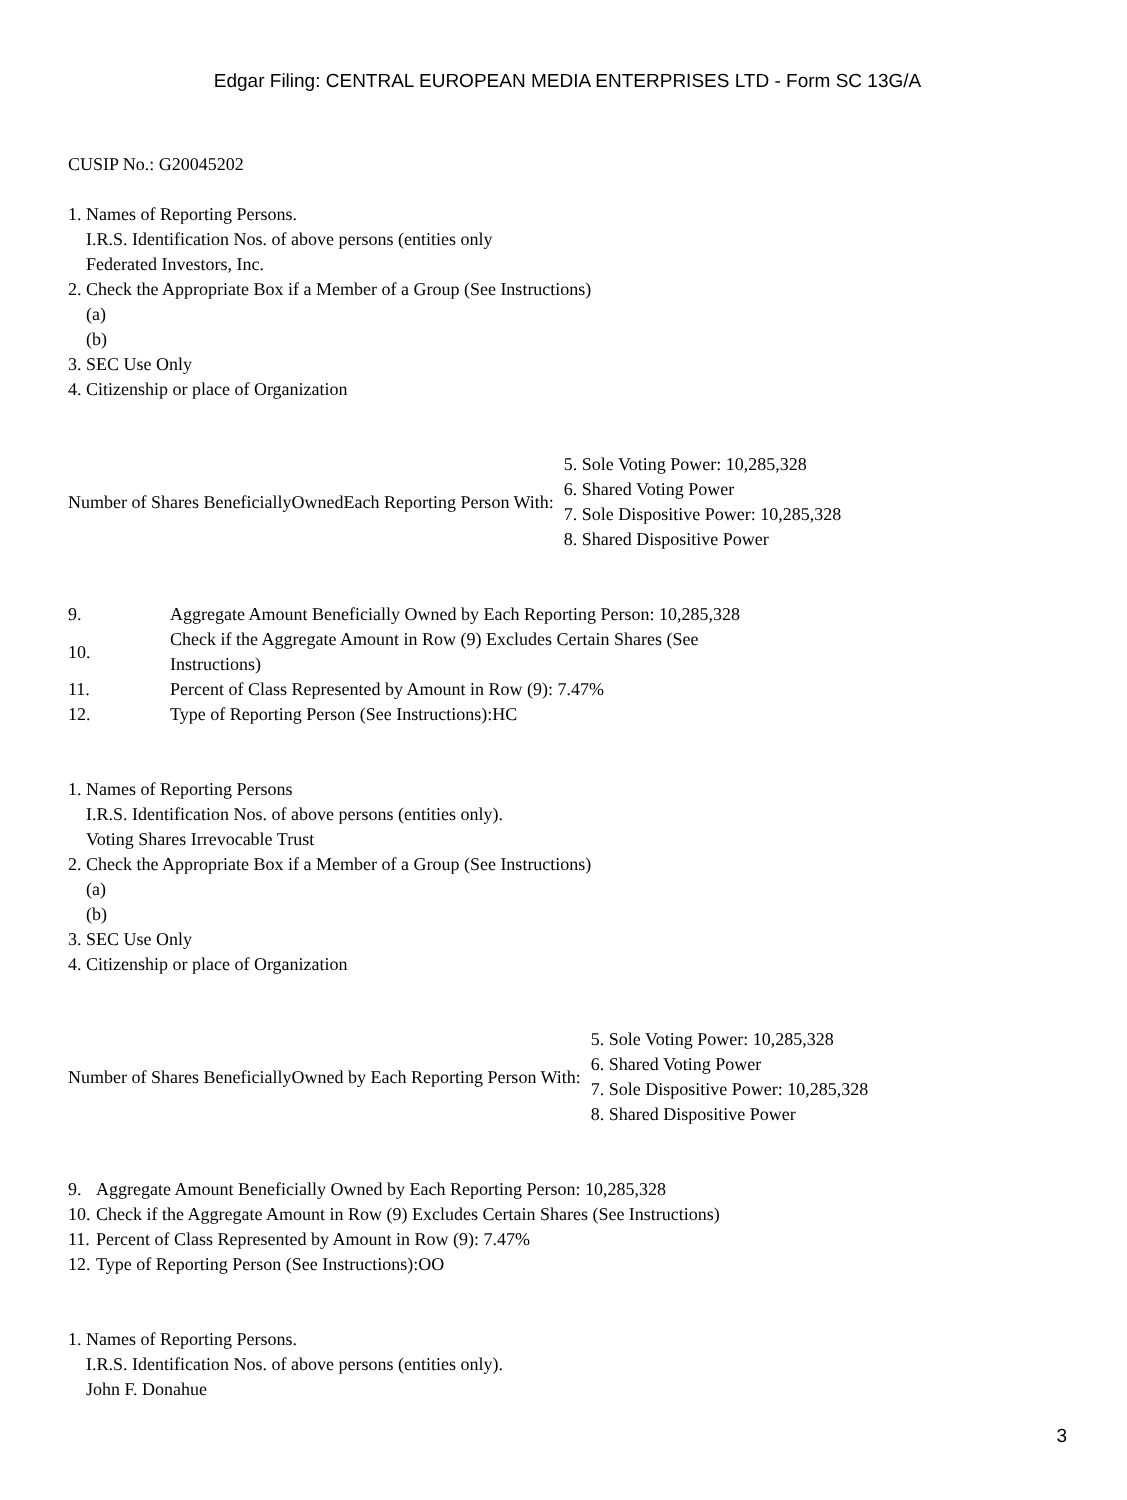Edgar Filing: CENTRAL EUROPEAN MEDIA ENTERPRISES LTD - Form SC 13G/A
CUSIP No.: G20045202
1. Names of Reporting Persons.
I.R.S. Identification Nos. of above persons (entities only
Federated Investors, Inc.
2. Check the Appropriate Box if a Member of a Group (See Instructions)
(a)
(b)
3. SEC Use Only
4. Citizenship or place of Organization
| Number of Shares BeneficiallyOwnedEach Reporting Person With: | 5. Sole Voting Power: 10,285,328 6. Shared Voting Power 7. Sole Dispositive Power: 10,285,328 8. Shared Dispositive Power |
| 9. | Aggregate Amount Beneficially Owned by Each Reporting Person: 10,285,328 |
| 10. | Check if the Aggregate Amount in Row (9) Excludes Certain Shares (See Instructions) |
| 11. | Percent of Class Represented by Amount in Row (9): 7.47% |
| 12. | Type of Reporting Person (See Instructions):HC |
1. Names of Reporting Persons
I.R.S. Identification Nos. of above persons (entities only).
Voting Shares Irrevocable Trust
2. Check the Appropriate Box if a Member of a Group (See Instructions)
(a)
(b)
3. SEC Use Only
4. Citizenship or place of Organization
| Number of Shares BeneficiallyOwned by Each Reporting Person With: | 5. Sole Voting Power: 10,285,328 6. Shared Voting Power 7. Sole Dispositive Power: 10,285,328 8. Shared Dispositive Power |
| 9. | Aggregate Amount Beneficially Owned by Each Reporting Person: 10,285,328 |
| 10. | Check if the Aggregate Amount in Row (9) Excludes Certain Shares (See Instructions) |
| 11. | Percent of Class Represented by Amount in Row (9): 7.47% |
| 12. | Type of Reporting Person (See Instructions):OO |
1. Names of Reporting Persons.
I.R.S. Identification Nos. of above persons (entities only).
John F. Donahue
3